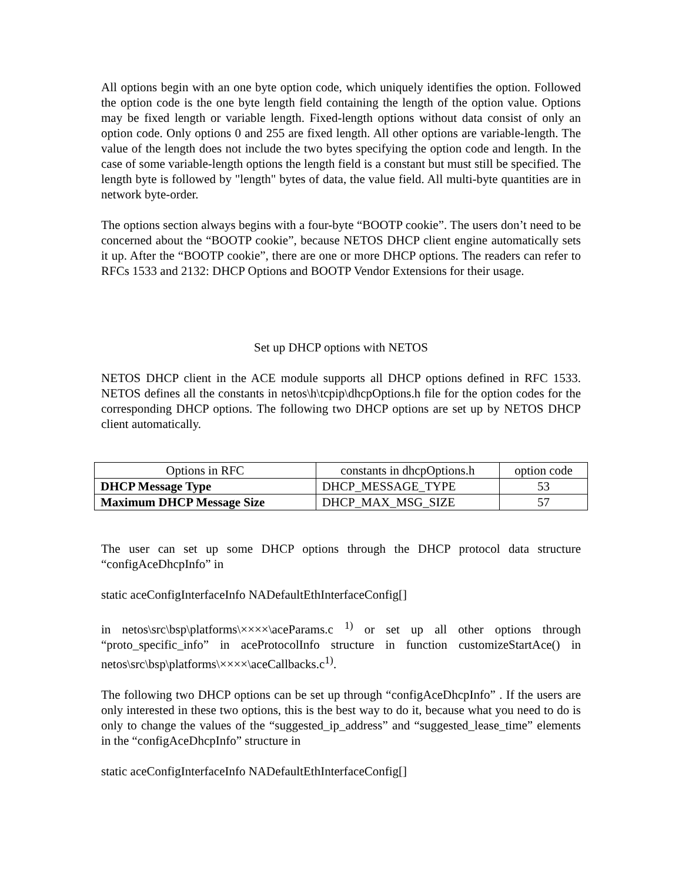All options begin with an one byte option code, which uniquely identifies the option. Followed the option code is the one byte length field containing the length of the option value. Options may be fixed length or variable length. Fixed-length options without data consist of only an option code. Only options 0 and 255 are fixed length. All other options are variable-length. The value of the length does not include the two bytes specifying the option code and length. In the case of some variable-length options the length field is a constant but must still be specified. The length byte is followed by "length" bytes of data, the value field. All multi-byte quantities are in network byte-order.
The options section always begins with a four-byte “BOOTP cookie”. The users don’t need to be concerned about the “BOOTP cookie”, because NETOS DHCP client engine automatically sets it up. After the “BOOTP cookie”, there are one or more DHCP options. The readers can refer to RFCs 1533 and 2132: DHCP Options and BOOTP Vendor Extensions for their usage.
Set up DHCP options with NETOS
NETOS DHCP client in the ACE module supports all DHCP options defined in RFC 1533. NETOS defines all the constants in netos\h\tcpip\dhcpOptions.h file for the option codes for the corresponding DHCP options. The following two DHCP options are set up by NETOS DHCP client automatically.
| Options in RFC | constants in dhcpOptions.h | option code |
| --- | --- | --- |
| DHCP Message Type | DHCP_MESSAGE_TYPE | 53 |
| Maximum DHCP Message Size | DHCP_MAX_MSG_SIZE | 57 |
The user can set up some DHCP options through the DHCP protocol data structure “configAceDhcpInfo” in
static aceConfigInterfaceInfo NADefaultEthInterfaceConfig[]
in netos\src\bsp\platforms\××××\aceParams.c <sup>1)</sup> or set up all other options through “proto_specific_info” in aceProtocolInfo structure in function customizeStartAce() in netos\src\bsp\platforms\××××\aceCallbacks.c<sup>1)</sup>.
The following two DHCP options can be set up through “configAceDhcpInfo” . If the users are only interested in these two options, this is the best way to do it, because what you need to do is only to change the values of the “suggested_ip_address” and “suggested_lease_time” elements in the “configAceDhcpInfo” structure in
static aceConfigInterfaceInfo NADefaultEthInterfaceConfig[]